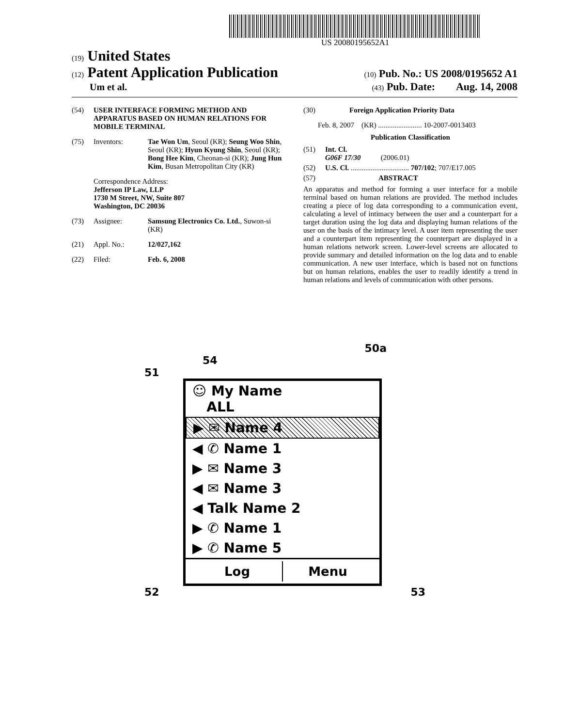US 20080195652A1
(19) United States
(12) Patent Application Publication (10) Pub. No.: US 2008/0195652 A1
Um et al. (43) Pub. Date: Aug. 14, 2008
(54) USER INTERFACE FORMING METHOD AND APPARATUS BASED ON HUMAN RELATIONS FOR MOBILE TERMINAL
(75) Inventors: Tae Won Um, Seoul (KR); Seung Woo Shin, Seoul (KR); Hyun Kyung Shin, Seoul (KR); Bong Hee Kim, Cheonan-si (KR); Jung Hun Kim, Busan Metropolitan City (KR)
Correspondence Address:
Jefferson IP Law, LLP
1730 M Street, NW, Suite 807
Washington, DC 20036
(73) Assignee: Samsung Electronics Co. Ltd., Suwon-si (KR)
(21) Appl. No.: 12/027,162
(22) Filed: Feb. 6, 2008
(30) Foreign Application Priority Data
Feb. 8, 2007 (KR) ........................ 10-2007-0013403
Publication Classification
(51) Int. Cl.
G06F 17/30 (2006.01)
(52) U.S. Cl. ................................ 707/102; 707/E17.005
(57) ABSTRACT
An apparatus and method for forming a user interface for a mobile terminal based on human relations are provided. The method includes creating a piece of log data corresponding to a communication event, calculating a level of intimacy between the user and a counterpart for a target duration using the log data and displaying human relations of the user on the basis of the intimacy level. A user item representing the user and a counterpart item representing the counterpart are displayed in a human relations network screen. Lower-level screens are allocated to provide summary and detailed information on the log data and to enable communication. A new user interface, which is based not on functions but on human relations, enables the user to readily identify a trend in human relations and levels of communication with other persons.
50a
54
51
☺ My Name
ALL
▶ ✉ Name 4
◀ ✆ Name 1
▶ ✉ Name 3
◀ ✉ Name 3
◀ Talk Name 2
▶ ✆ Name 1
▶ ✆ Name 5
Log Menu
52 53